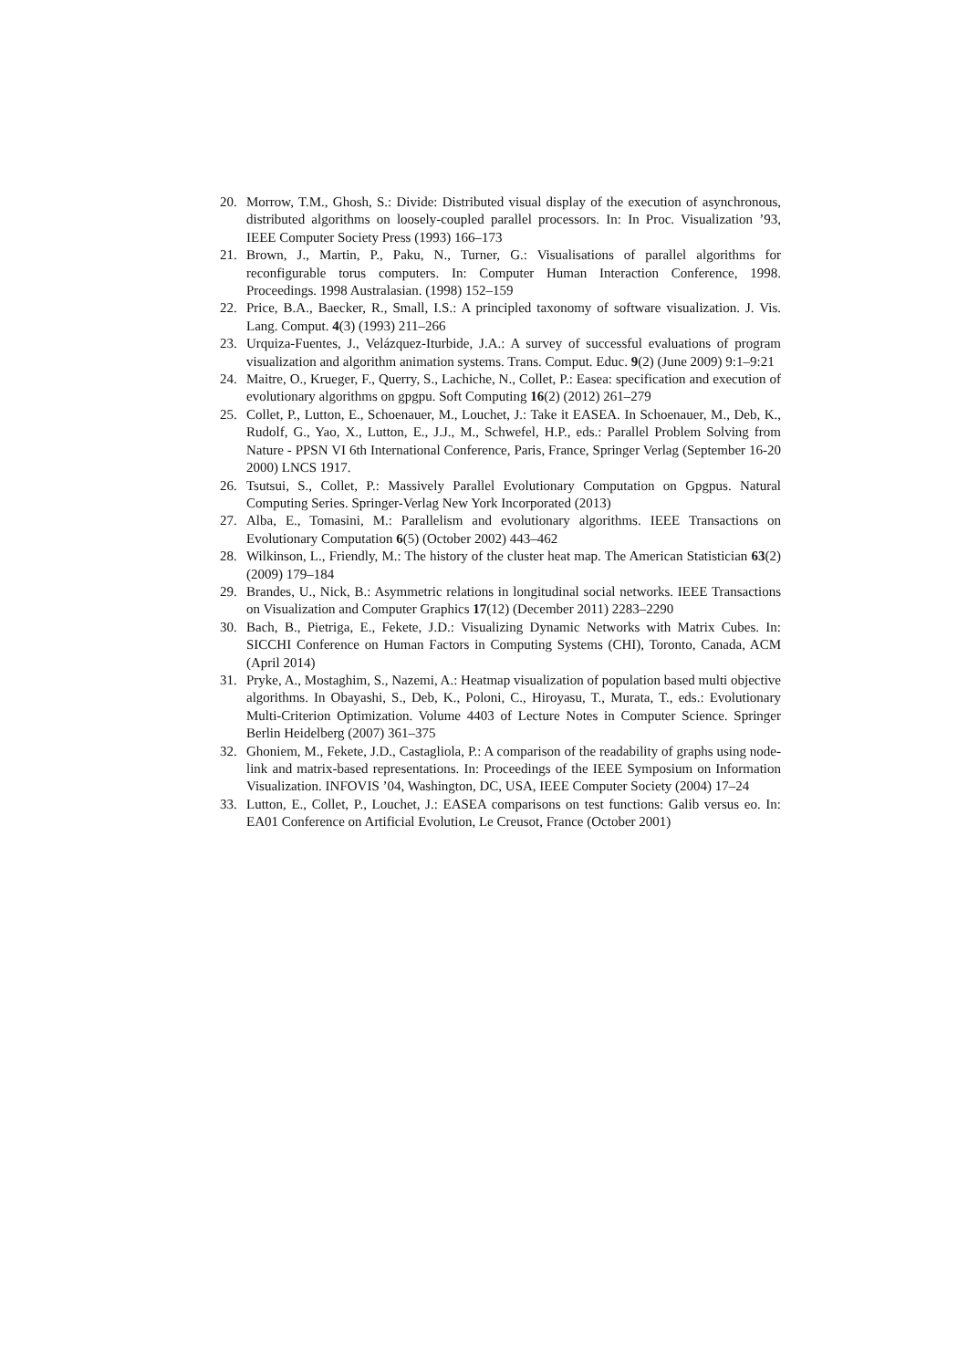20. Morrow, T.M., Ghosh, S.: Divide: Distributed visual display of the execution of asynchronous, distributed algorithms on loosely-coupled parallel processors. In: In Proc. Visualization ’93, IEEE Computer Society Press (1993) 166–173
21. Brown, J., Martin, P., Paku, N., Turner, G.: Visualisations of parallel algorithms for reconfigurable torus computers. In: Computer Human Interaction Conference, 1998. Proceedings. 1998 Australasian. (1998) 152–159
22. Price, B.A., Baecker, R., Small, I.S.: A principled taxonomy of software visualization. J. Vis. Lang. Comput. 4(3) (1993) 211–266
23. Urquiza-Fuentes, J., Velázquez-Iturbide, J.A.: A survey of successful evaluations of program visualization and algorithm animation systems. Trans. Comput. Educ. 9(2) (June 2009) 9:1–9:21
24. Maitre, O., Krueger, F., Querry, S., Lachiche, N., Collet, P.: Easea: specification and execution of evolutionary algorithms on gpgpu. Soft Computing 16(2) (2012) 261–279
25. Collet, P., Lutton, E., Schoenauer, M., Louchet, J.: Take it EASEA. In Schoenauer, M., Deb, K., Rudolf, G., Yao, X., Lutton, E., J.J., M., Schwefel, H.P., eds.: Parallel Problem Solving from Nature - PPSN VI 6th International Conference, Paris, France, Springer Verlag (September 16-20 2000) LNCS 1917.
26. Tsutsui, S., Collet, P.: Massively Parallel Evolutionary Computation on Gpgpus. Natural Computing Series. Springer-Verlag New York Incorporated (2013)
27. Alba, E., Tomasini, M.: Parallelism and evolutionary algorithms. IEEE Transactions on Evolutionary Computation 6(5) (October 2002) 443–462
28. Wilkinson, L., Friendly, M.: The history of the cluster heat map. The American Statistician 63(2) (2009) 179–184
29. Brandes, U., Nick, B.: Asymmetric relations in longitudinal social networks. IEEE Transactions on Visualization and Computer Graphics 17(12) (December 2011) 2283–2290
30. Bach, B., Pietriga, E., Fekete, J.D.: Visualizing Dynamic Networks with Matrix Cubes. In: SICCHI Conference on Human Factors in Computing Systems (CHI), Toronto, Canada, ACM (April 2014)
31. Pryke, A., Mostaghim, S., Nazemi, A.: Heatmap visualization of population based multi objective algorithms. In Obayashi, S., Deb, K., Poloni, C., Hiroyasu, T., Murata, T., eds.: Evolutionary Multi-Criterion Optimization. Volume 4403 of Lecture Notes in Computer Science. Springer Berlin Heidelberg (2007) 361–375
32. Ghoniem, M., Fekete, J.D., Castagliola, P.: A comparison of the readability of graphs using node-link and matrix-based representations. In: Proceedings of the IEEE Symposium on Information Visualization. INFOVIS ’04, Washington, DC, USA, IEEE Computer Society (2004) 17–24
33. Lutton, E., Collet, P., Louchet, J.: EASEA comparisons on test functions: Galib versus eo. In: EA01 Conference on Artificial Evolution, Le Creusot, France (October 2001)